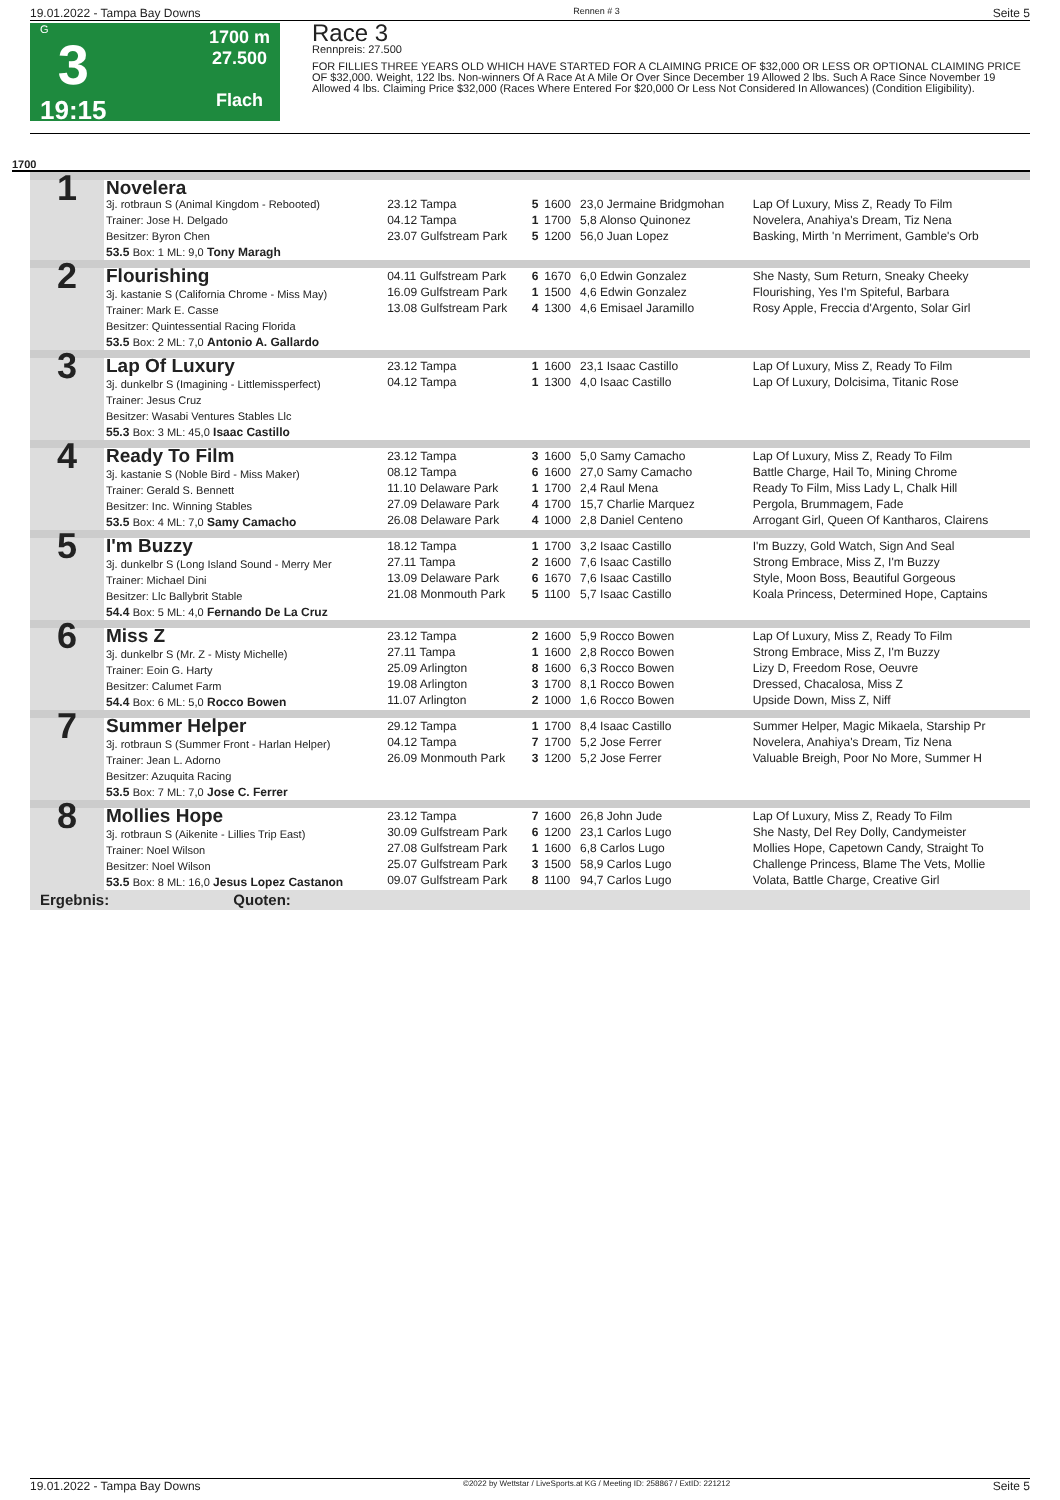19.01.2022 - Tampa Bay Downs Rennen # 3 Seite 5
G
3
19:15
1700 m
27.500
Flach
Race 3
Rennpreis: 27.500
FOR FILLIES THREE YEARS OLD WHICH HAVE STARTED FOR A CLAIMING PRICE OF $32,000 OR LESS OR OPTIONAL CLAIMING PRICE OF $32,000. Weight, 122 lbs. Non-winners Of A Race At A Mile Or Over Since December 19 Allowed 2 lbs. Such A Race Since November 19 Allowed 4 lbs. Claiming Price $32,000 (Races Where Entered For $20,000 Or Less Not Considered In Allowances) (Condition Eligibility).
1700
| 1 | Novelera | | | | | |
| | 3j. rotbraun S (Animal Kingdom - Rebooted) Trainer: Jose H. Delgado Besitzer: Byron Chen | 23.12 Tampa 04.12 Tampa 23.07 Gulfstream Park | 5 1 5 | 1600 1700 1200 | 23,0 Jermaine Bridgmohan 5,8 Alonso Quinonez 56,0 Juan Lopez | Lap Of Luxury, Miss Z, Ready To Film Novelera, Anahiya's Dream, Tiz Nena Basking, Mirth 'n Merriment, Gamble's Orb |
| | 53.5 Box: 1 ML: 9,0 Tony Maragh | | | | | |
| 2 | Flourishing 3j. kastanie S (California Chrome - Miss May) Trainer: Mark E. Casse Besitzer: Quintessential Racing Florida 53.5 Box: 2 ML: 7,0 Antonio A. Gallardo | 04.11 Gulfstream Park 16.09 Gulfstream Park 13.08 Gulfstream Park | 6 1 4 | 1670 1500 1300 | 6,0 Edwin Gonzalez 4,6 Edwin Gonzalez 4,6 Emisael Jaramillo | She Nasty, Sum Return, Sneaky Cheeky Flourishing, Yes I'm Spiteful, Barbara Rosy Apple, Freccia d'Argento, Solar Girl |
| 3 | Lap Of Luxury 3j. dunkelbr S (Imagining - Littlemissperfect) Trainer: Jesus Cruz Besitzer: Wasabi Ventures Stables Llc 55.3 Box: 3 ML: 45,0 Isaac Castillo | 23.12 Tampa 04.12 Tampa | 1 1 | 1600 1300 | 23,1 Isaac Castillo 4,0 Isaac Castillo | Lap Of Luxury, Miss Z, Ready To Film Lap Of Luxury, Dolcisima, Titanic Rose |
| 4 | Ready To Film 3j. kastanie S (Noble Bird - Miss Maker) Trainer: Gerald S. Bennett Besitzer: Inc. Winning Stables 53.5 Box: 4 ML: 7,0 Samy Camacho | 23.12 Tampa 08.12 Tampa 11.10 Delaware Park 27.09 Delaware Park 26.08 Delaware Park | 3 6 1 4 4 | 1600 1600 1700 1700 1000 | 5,0 Samy Camacho 27,0 Samy Camacho 2,4 Raul Mena 15,7 Charlie Marquez 2,8 Daniel Centeno | Lap Of Luxury, Miss Z, Ready To Film Battle Charge, Hail To, Mining Chrome Ready To Film, Miss Lady L, Chalk Hill Pergola, Brummagem, Fade Arrogant Girl, Queen Of Kantharos, Clairens |
| 5 | I'm Buzzy 3j. dunkelbr S (Long Island Sound - Merry Mer Trainer: Michael Dini Besitzer: Llc Ballybrit Stable 54.4 Box: 5 ML: 4,0 Fernando De La Cruz | 18.12 Tampa 27.11 Tampa 13.09 Delaware Park 21.08 Monmouth Park | 1 2 6 5 | 1700 1600 1670 1100 | 3,2 Isaac Castillo 7,6 Isaac Castillo 7,6 Isaac Castillo 5,7 Isaac Castillo | I'm Buzzy, Gold Watch, Sign And Seal Strong Embrace, Miss Z, I'm Buzzy Style, Moon Boss, Beautiful Gorgeous Koala Princess, Determined Hope, Captains |
| 6 | Miss Z 3j. dunkelbr S (Mr. Z - Misty Michelle) Trainer: Eoin G. Harty Besitzer: Calumet Farm 54.4 Box: 6 ML: 5,0 Rocco Bowen | 23.12 Tampa 27.11 Tampa 25.09 Arlington 19.08 Arlington 11.07 Arlington | 2 1 8 3 2 | 1600 1600 1600 1700 1000 | 5,9 Rocco Bowen 2,8 Rocco Bowen 6,3 Rocco Bowen 8,1 Rocco Bowen 1,6 Rocco Bowen | Lap Of Luxury, Miss Z, Ready To Film Strong Embrace, Miss Z, I'm Buzzy Lizy D, Freedom Rose, Oeuvre Dressed, Chacalosa, Miss Z Upside Down, Miss Z, Niff |
| 7 | Summer Helper 3j. rotbraun S (Summer Front - Harlan Helper) Trainer: Jean L. Adorno Besitzer: Azuquita Racing 53.5 Box: 7 ML: 7,0 Jose C. Ferrer | 29.12 Tampa 04.12 Tampa 26.09 Monmouth Park | 1 7 3 | 1700 1700 1200 | 8,4 Isaac Castillo 5,2 Jose Ferrer 5,2 Jose Ferrer | Summer Helper, Magic Mikaela, Starship Pr Novelera, Anahiya's Dream, Tiz Nena Valuable Breigh, Poor No More, Summer H |
| 8 | Mollies Hope 3j. rotbraun S (Aikenite - Lillies Trip East) Trainer: Noel Wilson Besitzer: Noel Wilson 53.5 Box: 8 ML: 16,0 Jesus Lopez Castanon | 23.12 Tampa 30.09 Gulfstream Park 27.08 Gulfstream Park 25.07 Gulfstream Park 09.07 Gulfstream Park | 7 6 1 3 8 | 1600 1200 1600 1500 1100 | 26,8 John Jude 23,1 Carlos Lugo 6,8 Carlos Lugo 58,9 Carlos Lugo 94,7 Carlos Lugo | Lap Of Luxury, Miss Z, Ready To Film She Nasty, Del Rey Dolly, Candymeister Mollies Hope, Capetown Candy, Straight To Challenge Princess, Blame The Vets, Mollie Volata, Battle Charge, Creative Girl |
| Ergebnis: Quoten: | | | | | | |
19.01.2022 - Tampa Bay Downs ©2022 by Wettstar / LiveSports.at KG / Meeting ID: 258867 / ExtID: 221212 Seite 5